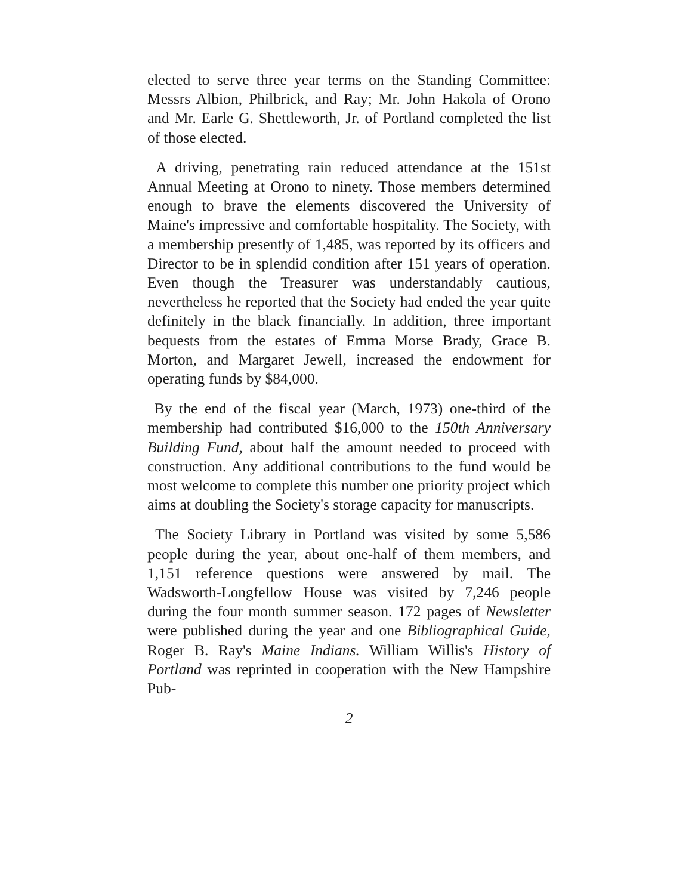elected to serve three year terms on the Standing Committee: Messrs Albion, Philbrick, and Ray; Mr. John Hakola of Orono and Mr. Earle G. Shettleworth, Jr. of Portland completed the list of those elected.
A driving, penetrating rain reduced attendance at the 151st Annual Meeting at Orono to ninety. Those members determined enough to brave the elements discovered the University of Maine's impressive and comfortable hospitality. The Society, with a membership presently of 1,485, was reported by its officers and Director to be in splendid condition after 151 years of operation. Even though the Treasurer was understandably cautious, nevertheless he reported that the Society had ended the year quite definitely in the black financially. In addition, three important bequests from the estates of Emma Morse Brady, Grace B. Morton, and Margaret Jewell, increased the endowment for operating funds by $84,000.
By the end of the fiscal year (March, 1973) one-third of the membership had contributed $16,000 to the 150th Anniversary Building Fund, about half the amount needed to proceed with construction. Any additional contributions to the fund would be most welcome to complete this number one priority project which aims at doubling the Society's storage capacity for manuscripts.
The Society Library in Portland was visited by some 5,586 people during the year, about one-half of them members, and 1,151 reference questions were answered by mail. The Wadsworth-Longfellow House was visited by 7,246 people during the four month summer season. 172 pages of Newsletter were published during the year and one Bibliographical Guide, Roger B. Ray's Maine Indians. William Willis's History of Portland was reprinted in cooperation with the New Hampshire Pub-
2